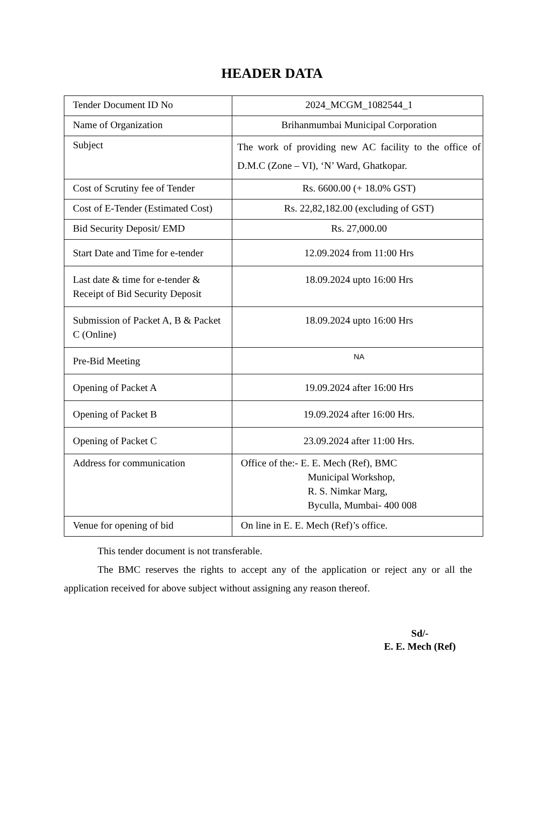HEADER DATA
| Tender Document ID No | 2024_MCGM_1082544_1 |
| Name of Organization | Brihanmumbai Municipal Corporation |
| Subject | The work of providing new AC facility to the office of D.M.C (Zone – VI), ‘N’ Ward, Ghatkopar. |
| Cost of Scrutiny fee of Tender | Rs. 6600.00 (+ 18.0% GST) |
| Cost of E-Tender (Estimated Cost) | Rs. 22,82,182.00 (excluding of GST) |
| Bid Security Deposit/ EMD | Rs. 27,000.00 |
| Start Date and Time for e-tender | 12.09.2024 from 11:00 Hrs |
| Last date & time for e-tender & Receipt of Bid Security Deposit | 18.09.2024 upto 16:00 Hrs |
| Submission of Packet A, B & Packet C (Online) | 18.09.2024 upto 16:00 Hrs |
| Pre-Bid Meeting | NA |
| Opening of Packet A | 19.09.2024 after 16:00 Hrs |
| Opening of Packet B | 19.09.2024 after 16:00 Hrs. |
| Opening of Packet C | 23.09.2024 after 11:00 Hrs. |
| Address for communication | Office of the:- E. E. Mech (Ref), BMC Municipal Workshop, R. S. Nimkar Marg, Byculla, Mumbai- 400 008 |
| Venue for opening of bid | On line in E. E. Mech (Ref)’s office. |
This tender document is not transferable.
The BMC reserves the rights to accept any of the application or reject any or all the application received for above subject without assigning any reason thereof.
Sd/-
E. E. Mech (Ref)